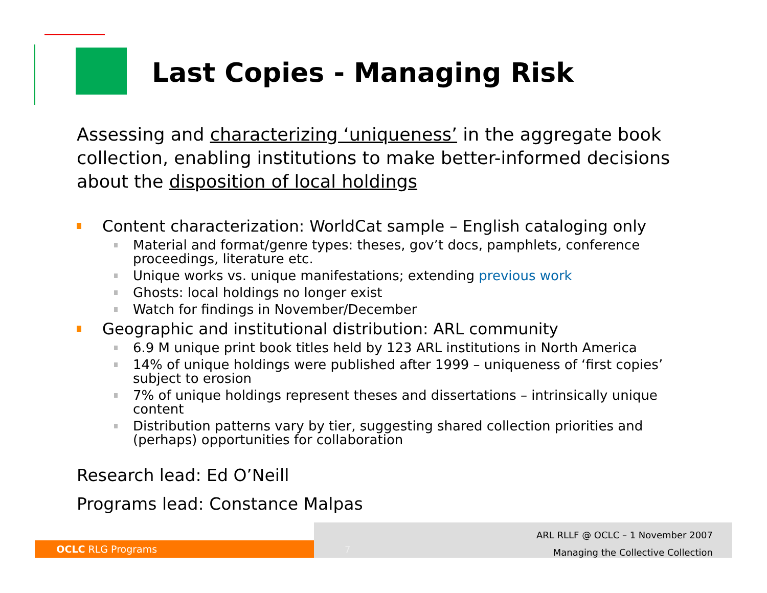Last Copies - Managing Risk
Assessing and characterizing ‘uniqueness’ in the aggregate book collection, enabling institutions to make better-informed decisions about the disposition of local holdings
Content characterization: WorldCat sample – English cataloging only
Material and format/genre types: theses, gov’t docs, pamphlets, conference proceedings, literature etc.
Unique works vs. unique manifestations; extending previous work
Ghosts: local holdings no longer exist
Watch for findings in November/December
Geographic and institutional distribution: ARL community
6.9 M unique print book titles held by 123 ARL institutions in North America
14% of unique holdings were published after 1999 – uniqueness of ‘first copies’ subject to erosion
7% of unique holdings represent theses and dissertations – intrinsically unique content
Distribution patterns vary by tier, suggesting shared collection priorities and (perhaps) opportunities for collaboration
Research lead: Ed O’Neill
Programs lead: Constance Malpas
OCLC RLG Programs
7
ARL RLLF @ OCLC – 1 November 2007
Managing the Collective Collection